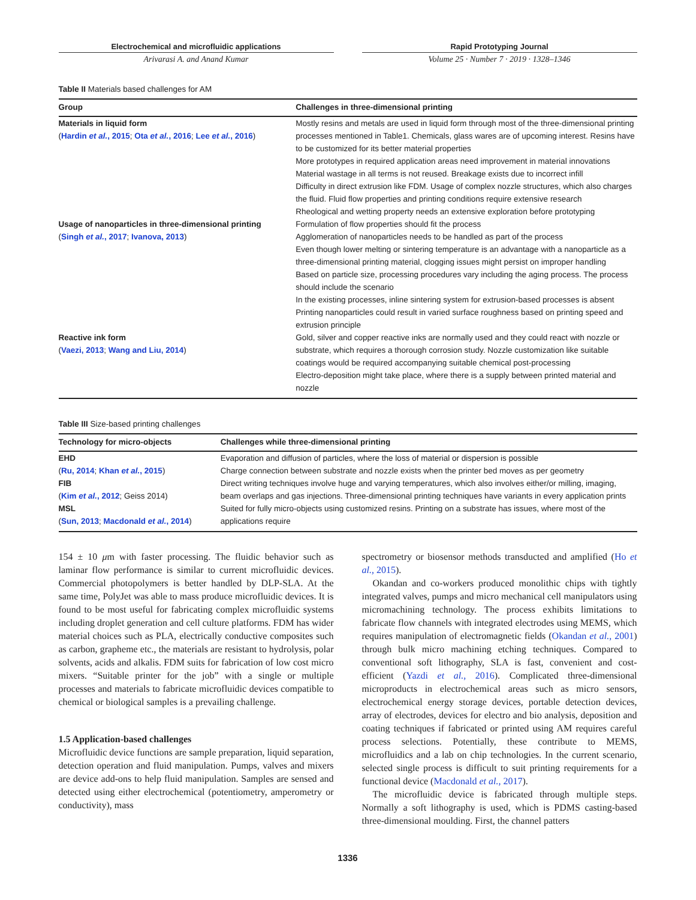Electrochemical and microfluidic applications
Arivarasi A. and Anand Kumar
Rapid Prototyping Journal
Volume 25 · Number 7 · 2019 · 1328–1346
Table II Materials based challenges for AM
| Group | Challenges in three-dimensional printing |
| --- | --- |
| Materials in liquid form ( Hardin et al. , 2015 ; Ota et al. , 2016 ; Lee et al. , 2016 ) | Mostly resins and metals are used in liquid form through most of the three-dimensional printing processes mentioned in Table1. Chemicals, glass wares are of upcoming interest. Resins have to be customized for its better material properties More prototypes in required application areas need improvement in material innovations Material wastage in all terms is not reused. Breakage exists due to incorrect infill Difficulty in direct extrusion like FDM. Usage of complex nozzle structures, which also charges the fluid. Fluid flow properties and printing conditions require extensive research Rheological and wetting property needs an extensive exploration before prototyping |
| Usage of nanoparticles in three-dimensional printing ( Singh et al. , 2017 ; Ivanova, 2013 ) | Formulation of flow properties should fit the process Agglomeration of nanoparticles needs to be handled as part of the process Even though lower melting or sintering temperature is an advantage with a nanoparticle as a three-dimensional printing material, clogging issues might persist on improper handling Based on particle size, processing procedures vary including the aging process. The process should include the scenario In the existing processes, inline sintering system for extrusion-based processes is absent Printing nanoparticles could result in varied surface roughness based on printing speed and extrusion principle |
| Reactive ink form ( Vaezi, 2013 ; Wang and Liu, 2014 ) | Gold, silver and copper reactive inks are normally used and they could react with nozzle or substrate, which requires a thorough corrosion study. Nozzle customization like suitable coatings would be required accompanying suitable chemical post-processing Electro-deposition might take place, where there is a supply between printed material and nozzle |
Table III Size-based printing challenges
| Technology for micro-objects | Challenges while three-dimensional printing |
| --- | --- |
| EHD ( Ru, 2014 ; Khan et al. , 2015 ) | Evaporation and diffusion of particles, where the loss of material or dispersion is possible Charge connection between substrate and nozzle exists when the printer bed moves as per geometry |
| FIB ( Kim et al. , 2012 ; Geiss 2014) | Direct writing techniques involve huge and varying temperatures, which also involves either/or milling, imaging, beam overlaps and gas injections. Three-dimensional printing techniques have variants in every application prints |
| MSL ( Sun, 2013 ; Macdonald et al. , 2014 ) | Suited for fully micro-objects using customized resins. Printing on a substrate has issues, where most of the applications require |
154 ± 10 μm with faster processing. The fluidic behavior such as laminar flow performance is similar to current microfluidic devices. Commercial photopolymers is better handled by DLP-SLA. At the same time, PolyJet was able to mass produce microfluidic devices. It is found to be most useful for fabricating complex microfluidic systems including droplet generation and cell culture platforms. FDM has wider material choices such as PLA, electrically conductive composites such as carbon, grapheme etc., the materials are resistant to hydrolysis, polar solvents, acids and alkalis. FDM suits for fabrication of low cost micro mixers. “Suitable printer for the job” with a single or multiple processes and materials to fabricate microfluidic devices compatible to chemical or biological samples is a prevailing challenge.
1.5 Application-based challenges
Microfluidic device functions are sample preparation, liquid separation, detection operation and fluid manipulation. Pumps, valves and mixers are device add-ons to help fluid manipulation. Samples are sensed and detected using either electrochemical (potentiometry, amperometry or conductivity), mass
spectrometry or biosensor methods transducted and amplified (Ho et al., 2015).
Okandan and co-workers produced monolithic chips with tightly integrated valves, pumps and micro mechanical cell manipulators using micromachining technology. The process exhibits limitations to fabricate flow channels with integrated electrodes using MEMS, which requires manipulation of electromagnetic fields (Okandan et al., 2001) through bulk micro machining etching techniques. Compared to conventional soft lithography, SLA is fast, convenient and cost-efficient (Yazdi et al., 2016). Complicated three-dimensional microproducts in electrochemical areas such as micro sensors, electrochemical energy storage devices, portable detection devices, array of electrodes, devices for electro and bio analysis, deposition and coating techniques if fabricated or printed using AM requires careful process selections. Potentially, these contribute to MEMS, microfluidics and a lab on chip technologies. In the current scenario, selected single process is difficult to suit printing requirements for a functional device (Macdonald et al., 2017).
The microfluidic device is fabricated through multiple steps. Normally a soft lithography is used, which is PDMS casting-based three-dimensional moulding. First, the channel patters
1336